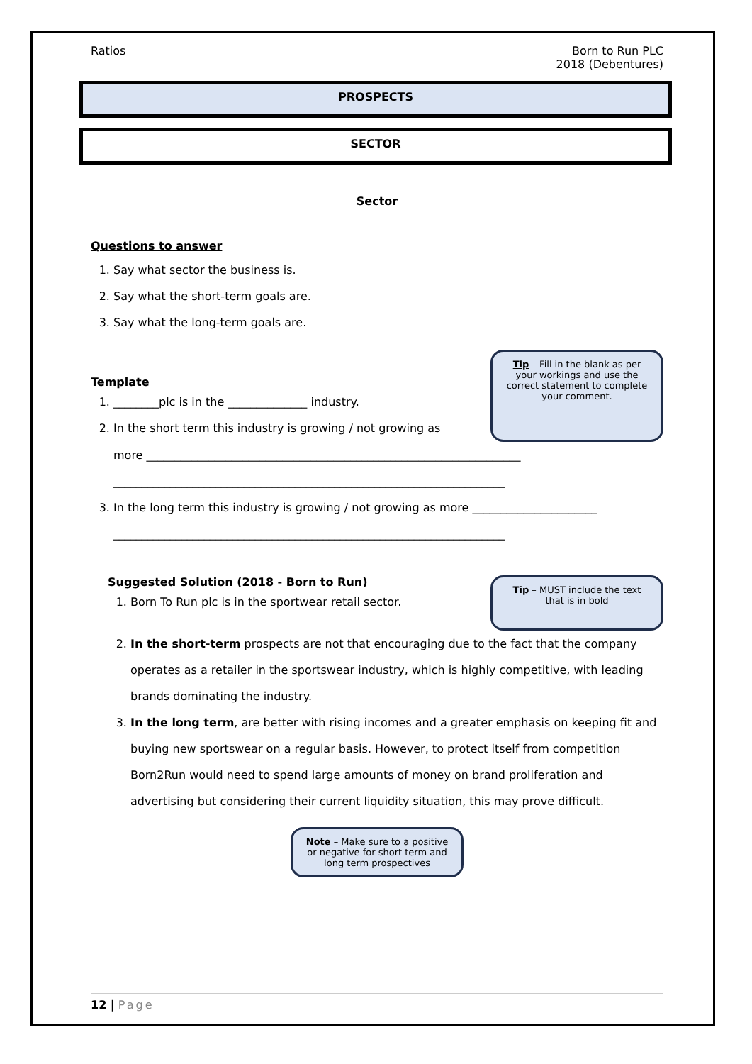Ratios Born to Run PLC
2018 (Debentures)
PROSPECTS
SECTOR
Sector
Questions to answer
1. Say what sector the business is.
2. Say what the short-term goals are.
3. Say what the long-term goals are.
Template
1. ________plc is in the ______________ industry.
2. In the short term this industry is growing / not growing as
Tip – Fill in the blank as per your workings and use the correct statement to complete your comment.
more __________________________________________________________________
_____________________________________________________________________
3. In the long term this industry is growing / not growing as more ______________________
_____________________________________________________________________
Suggested Solution (2018 - Born to Run)
1. Born To Run plc is in the sportwear retail sector.
Tip – MUST include the text that is in bold
2. In the short-term prospects are not that encouraging due to the fact that the company operates as a retailer in the sportswear industry, which is highly competitive, with leading brands dominating the industry.
3. In the long term, are better with rising incomes and a greater emphasis on keeping fit and buying new sportswear on a regular basis. However, to protect itself from competition Born2Run would need to spend large amounts of money on brand proliferation and advertising but considering their current liquidity situation, this may prove difficult.
Note – Make sure to a positive or negative for short term and long term prospectives
12 | Page